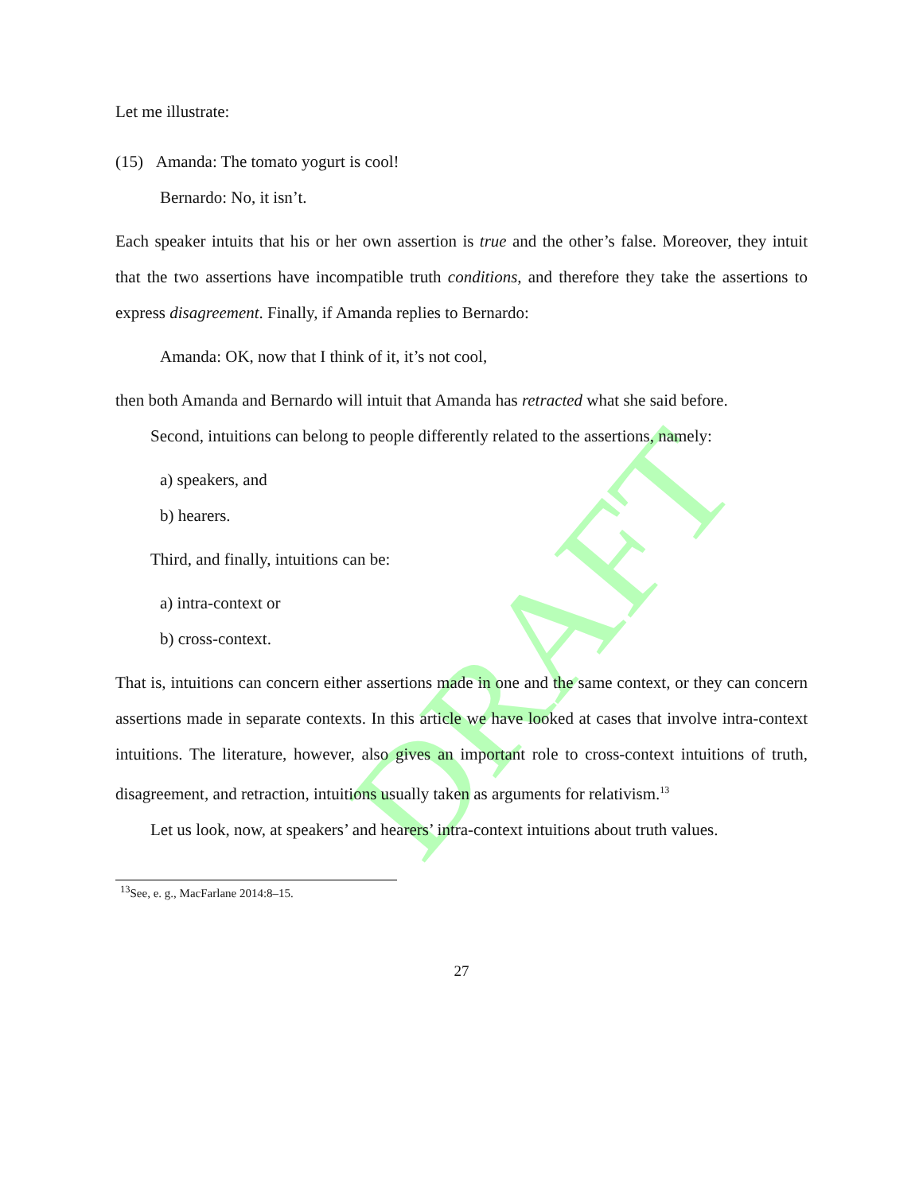DRAFT
Let me illustrate:
(15) Amanda: The tomato yogurt is cool!
Bernardo: No, it isn’t.
Each speaker intuits that his or her own assertion is true and the other’s false. Moreover, they intuit that the two assertions have incompatible truth conditions, and therefore they take the assertions to express disagreement. Finally, if Amanda replies to Bernardo:
Amanda: OK, now that I think of it, it’s not cool,
then both Amanda and Bernardo will intuit that Amanda has retracted what she said before.
Second, intuitions can belong to people differently related to the assertions, namely:
a) speakers, and
b) hearers.
Third, and finally, intuitions can be:
a) intra-context or
b) cross-context.
That is, intuitions can concern either assertions made in one and the same context, or they can concern assertions made in separate contexts. In this article we have looked at cases that involve intra-context intuitions. The literature, however, also gives an important role to cross-context intuitions of truth, disagreement, and retraction, intuitions usually taken as arguments for relativism.<sup>13</sup>
Let us look, now, at speakers’ and hearers’ intra-context intuitions about truth values.
<sup>13</sup> See, e. g., MacFarlane 2014:8–15.
27